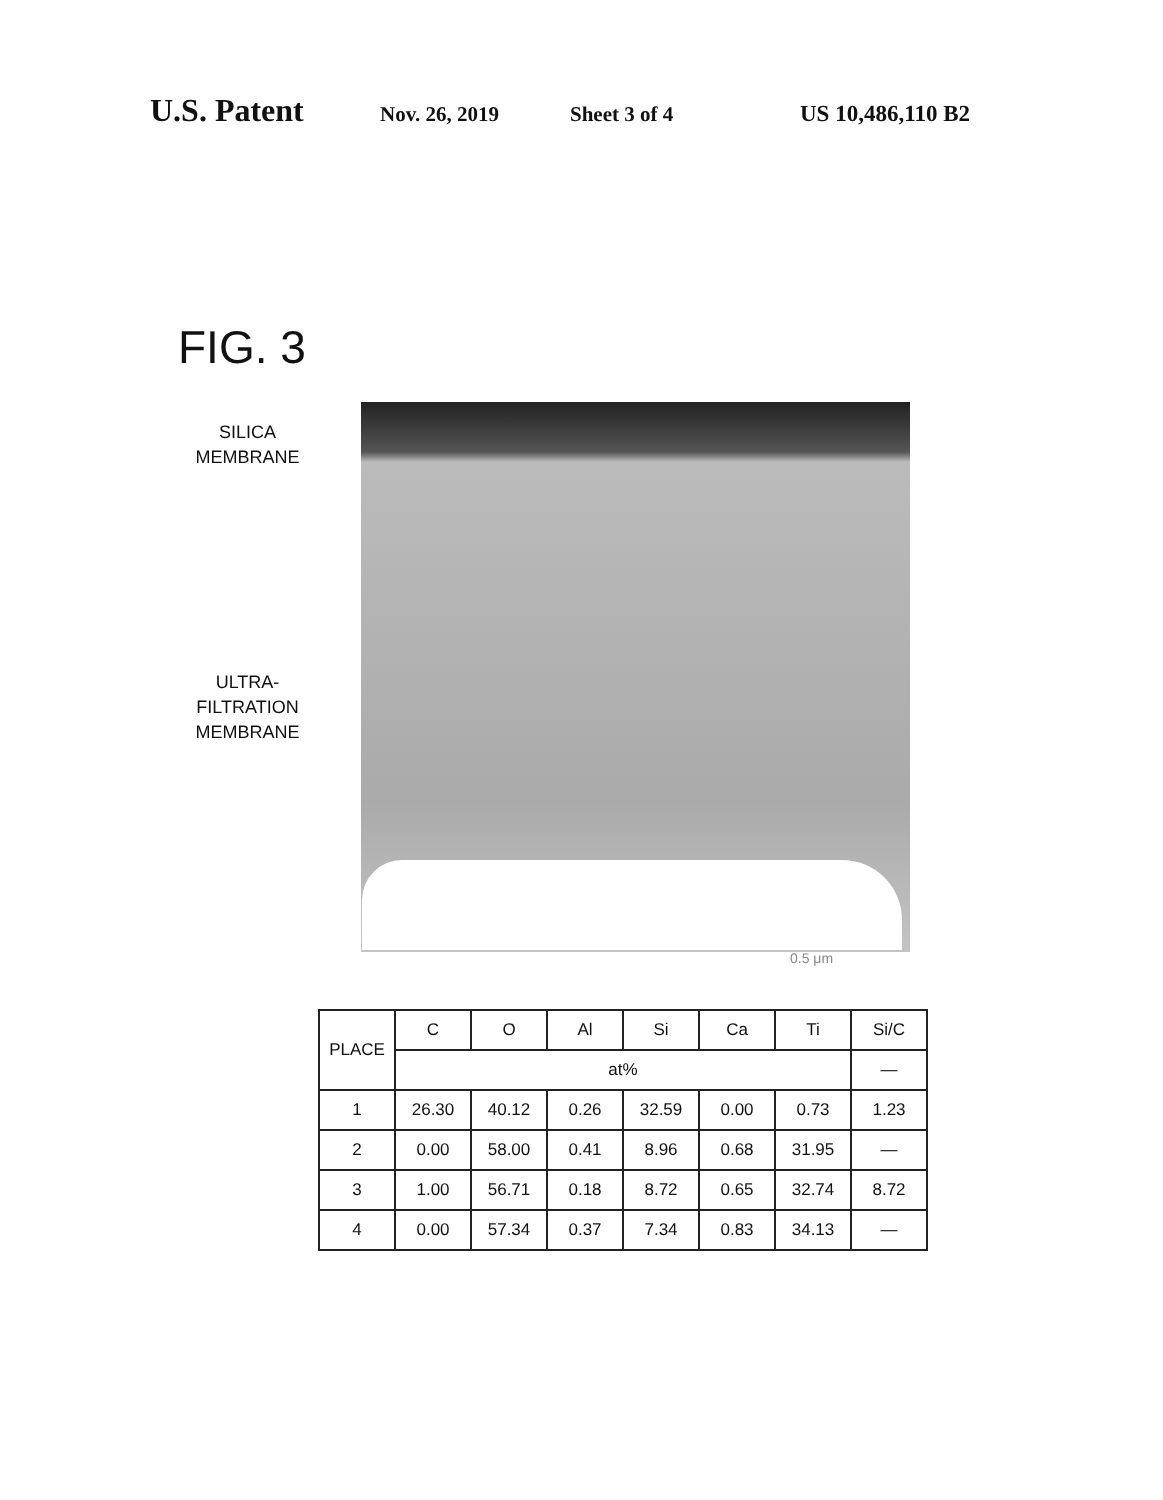U.S. Patent Nov. 26, 2019 Sheet 3 of 4 US 10,486,110 B2
FIG. 3
SILICA
MEMBRANE
ULTRA-
FILTRATION
MEMBRANE
0.5 μm
| PLACE | C | O | Al | Si | Ca | Ti | Si/C |
| --- | --- | --- | --- | --- | --- | --- | --- |
| | at% | | | | | | — |
| 1 | 26.30 | 40.12 | 0.26 | 32.59 | 0.00 | 0.73 | 1.23 |
| 2 | 0.00 | 58.00 | 0.41 | 8.96 | 0.68 | 31.95 | — |
| 3 | 1.00 | 56.71 | 0.18 | 8.72 | 0.65 | 32.74 | 8.72 |
| 4 | 0.00 | 57.34 | 0.37 | 7.34 | 0.83 | 34.13 | — |